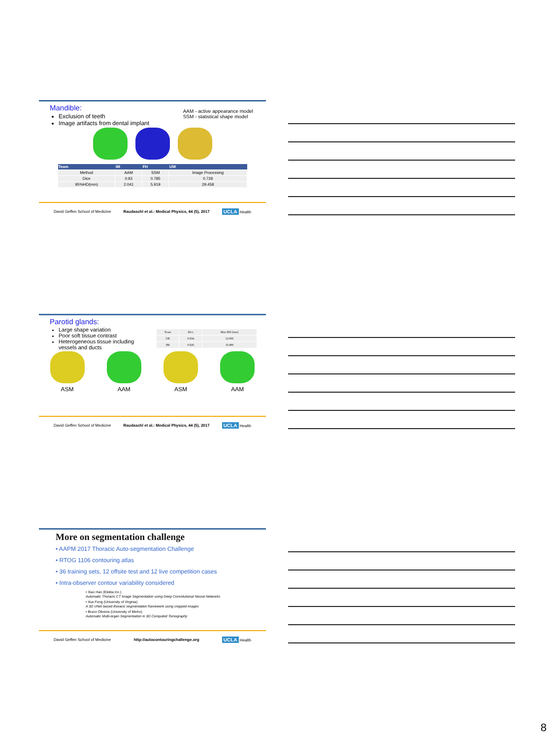Mandible:
AAM - active appearance model
SSM - statistical shape model
Exclusion of teeth
Image artifacts from dental implant
| Team | IM | FH | UW |
| --- | --- | --- | --- |
| Method | AAM | SSM | Image Processing |
| Dice | 0.93 | 0.785 | 0.728 |
| 95%HD(mm) | 2.041 | 5.919 | 29.458 |
David Geffen School of Medicine Raudaschl et al.: Medical Physics, 44 (5), 2017 UCLA Health
Parotid glands:
Large shape variation
Poor soft tissue contrast
Heterogeneous tissue including vessels and ducts
| Team | Dice | Max HD [mm] |
| UB | 0.834 | 12.000 |
| IM | 0.826 | 10.490 |
ASM
AAM
ASM
AAM
David Geffen School of Medicine Raudaschl et al.: Medical Physics, 44 (5), 2017 UCLA Health
More on segmentation challenge
• AAPM 2017 Thoracic Auto-segmentation Challenge
• RTOG 1106 contouring atlas
• 36 training sets, 12 offsite test and 12 live competition cases
• Intra-observer contour variability considered
• Xiao Han (Elekta Inc.)
Automatic Thoracic CT Image Segmentation using Deep Convolutional Neural Networks
• Xue Feng (University of Virginia)
A 3D UNet based thoracic segmentation framework using cropped images
• Bruno Oliveira (University of Minho)
Automatic Multi-organ Segmentation in 3D Computed Tomography
David Geffen School of Medicine http://autocontouringchallenge.org UCLA Health
8